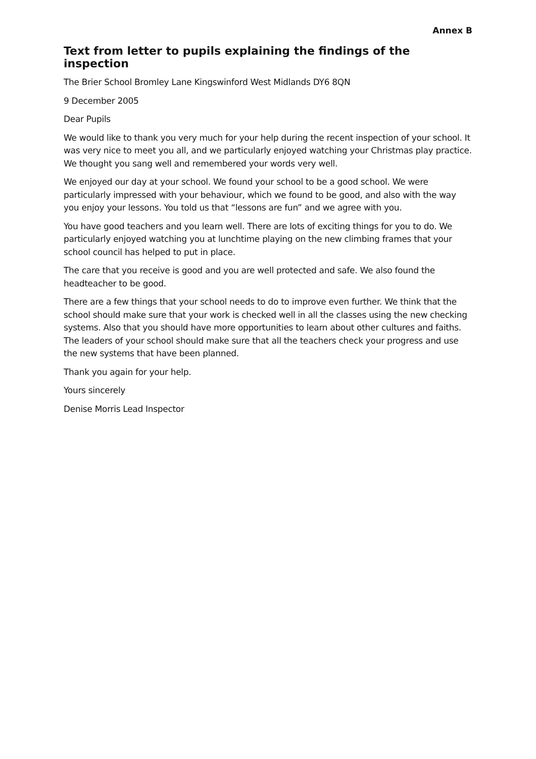Annex B
Text from letter to pupils explaining the findings of the inspection
The Brier School Bromley Lane Kingswinford West Midlands DY6 8QN
9 December 2005
Dear Pupils
We would like to thank you very much for your help during the recent inspection of your school. It was very nice to meet you all, and we particularly enjoyed watching your Christmas play practice. We thought you sang well and remembered your words very well.
We enjoyed our day at your school. We found your school to be a good school. We were particularly impressed with your behaviour, which we found to be good, and also with the way you enjoy your lessons. You told us that “lessons are fun” and we agree with you.
You have good teachers and you learn well. There are lots of exciting things for you to do. We particularly enjoyed watching you at lunchtime playing on the new climbing frames that your school council has helped to put in place.
The care that you receive is good and you are well protected and safe. We also found the headteacher to be good.
There are a few things that your school needs to do to improve even further. We think that the school should make sure that your work is checked well in all the classes using the new checking systems. Also that you should have more opportunities to learn about other cultures and faiths. The leaders of your school should make sure that all the teachers check your progress and use the new systems that have been planned.
Thank you again for your help.
Yours sincerely
Denise Morris Lead Inspector